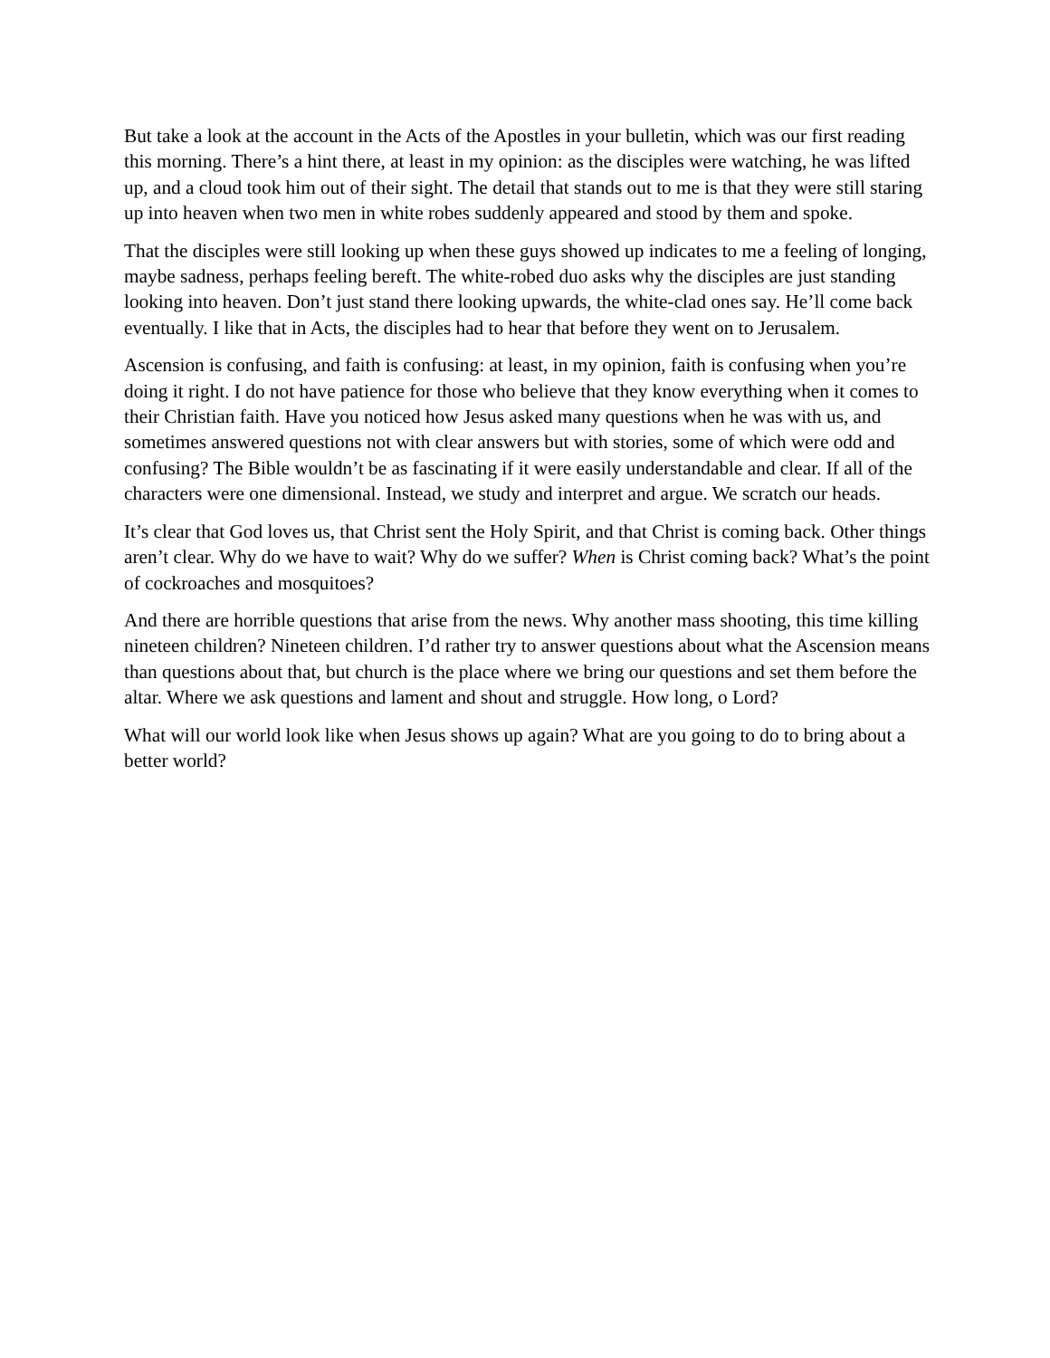But take a look at the account in the Acts of the Apostles in your bulletin, which was our first reading this morning. There’s a hint there, at least in my opinion: as the disciples were watching, he was lifted up, and a cloud took him out of their sight. The detail that stands out to me is that they were still staring up into heaven when two men in white robes suddenly appeared and stood by them and spoke.
That the disciples were still looking up when these guys showed up indicates to me a feeling of longing, maybe sadness, perhaps feeling bereft. The white-robed duo asks why the disciples are just standing looking into heaven. Don’t just stand there looking upwards, the white-clad ones say. He’ll come back eventually. I like that in Acts, the disciples had to hear that before they went on to Jerusalem.
Ascension is confusing, and faith is confusing: at least, in my opinion, faith is confusing when you’re doing it right. I do not have patience for those who believe that they know everything when it comes to their Christian faith. Have you noticed how Jesus asked many questions when he was with us, and sometimes answered questions not with clear answers but with stories, some of which were odd and confusing? The Bible wouldn’t be as fascinating if it were easily understandable and clear. If all of the characters were one dimensional. Instead, we study and interpret and argue. We scratch our heads.
It’s clear that God loves us, that Christ sent the Holy Spirit, and that Christ is coming back. Other things aren’t clear. Why do we have to wait? Why do we suffer? When is Christ coming back? What’s the point of cockroaches and mosquitoes?
And there are horrible questions that arise from the news. Why another mass shooting, this time killing nineteen children? Nineteen children. I’d rather try to answer questions about what the Ascension means than questions about that, but church is the place where we bring our questions and set them before the altar. Where we ask questions and lament and shout and struggle. How long, o Lord?
What will our world look like when Jesus shows up again? What are you going to do to bring about a better world?